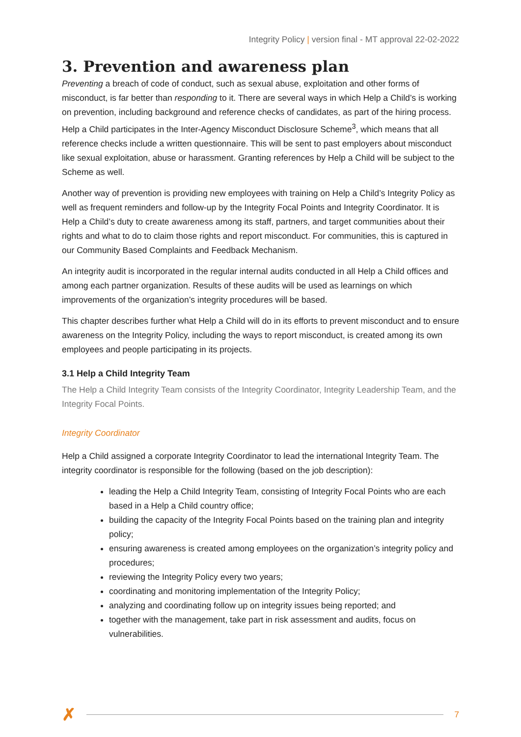Integrity Policy | version final - MT approval 22-02-2022
3. Prevention and awareness plan
Preventing a breach of code of conduct, such as sexual abuse, exploitation and other forms of misconduct, is far better than responding to it. There are several ways in which Help a Child’s is working on prevention, including background and reference checks of candidates, as part of the hiring process. Help a Child participates in the Inter-Agency Misconduct Disclosure Scheme<sup>3</sup>, which means that all reference checks include a written questionnaire. This will be sent to past employers about misconduct like sexual exploitation, abuse or harassment. Granting references by Help a Child will be subject to the Scheme as well.
Another way of prevention is providing new employees with training on Help a Child’s Integrity Policy as well as frequent reminders and follow-up by the Integrity Focal Points and Integrity Coordinator. It is Help a Child’s duty to create awareness among its staff, partners, and target communities about their rights and what to do to claim those rights and report misconduct. For communities, this is captured in our Community Based Complaints and Feedback Mechanism.
An integrity audit is incorporated in the regular internal audits conducted in all Help a Child offices and among each partner organization. Results of these audits will be used as learnings on which improvements of the organization’s integrity procedures will be based.
This chapter describes further what Help a Child will do in its efforts to prevent misconduct and to ensure awareness on the Integrity Policy, including the ways to report misconduct, is created among its own employees and people participating in its projects.
3.1 Help a Child Integrity Team
The Help a Child Integrity Team consists of the Integrity Coordinator, Integrity Leadership Team, and the Integrity Focal Points.
Integrity Coordinator
Help a Child assigned a corporate Integrity Coordinator to lead the international Integrity Team. The integrity coordinator is responsible for the following (based on the job description):
leading the Help a Child Integrity Team, consisting of Integrity Focal Points who are each based in a Help a Child country office;
building the capacity of the Integrity Focal Points based on the training plan and integrity policy;
ensuring awareness is created among employees on the organization’s integrity policy and procedures;
reviewing the Integrity Policy every two years;
coordinating and monitoring implementation of the Integrity Policy;
analyzing and coordinating follow up on integrity issues being reported; and
together with the management, take part in risk assessment and audits, focus on vulnerabilities.
✗
7